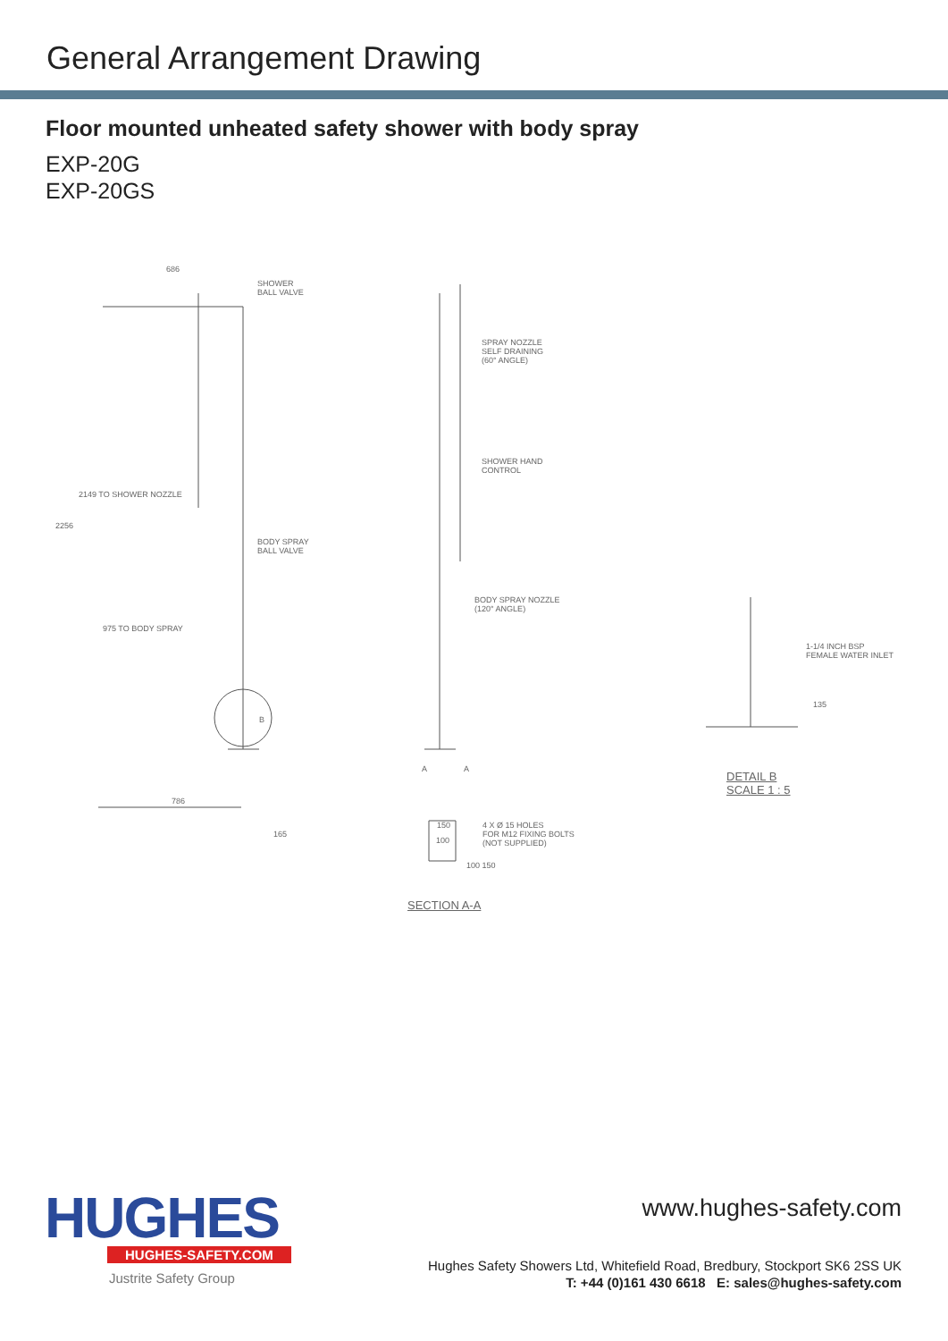General Arrangement Drawing
Floor mounted unheated safety shower with body spray
EXP-20G
EXP-20GS
686
SHOWER
BALL VALVE
SPRAY NOZZLE
SELF DRAINING
(60° ANGLE)
SHOWER HAND
CONTROL
BODY SPRAY
BALL VALVE
2256
2149 TO SHOWER NOZZLE
975 TO BODY SPRAY
BODY SPRAY NOZZLE
(120° ANGLE)
1-1/4 INCH BSP
FEMALE WATER INLET
135
B
A A
DETAIL B
SCALE 1 : 5
786
165
150
100
4 X Ø 15 HOLES
FOR M12 FIXING BOLTS
(NOT SUPPLIED)
100 150
SECTION A-A
HUGHES
HUGHES-SAFETY.COM
Justrite Safety Group
www.hughes-safety.com
Hughes Safety Showers Ltd, Whitefield Road, Bredbury, Stockport SK6 2SS UK
T: +44 (0)161 430 6618 E: sales@hughes-safety.com